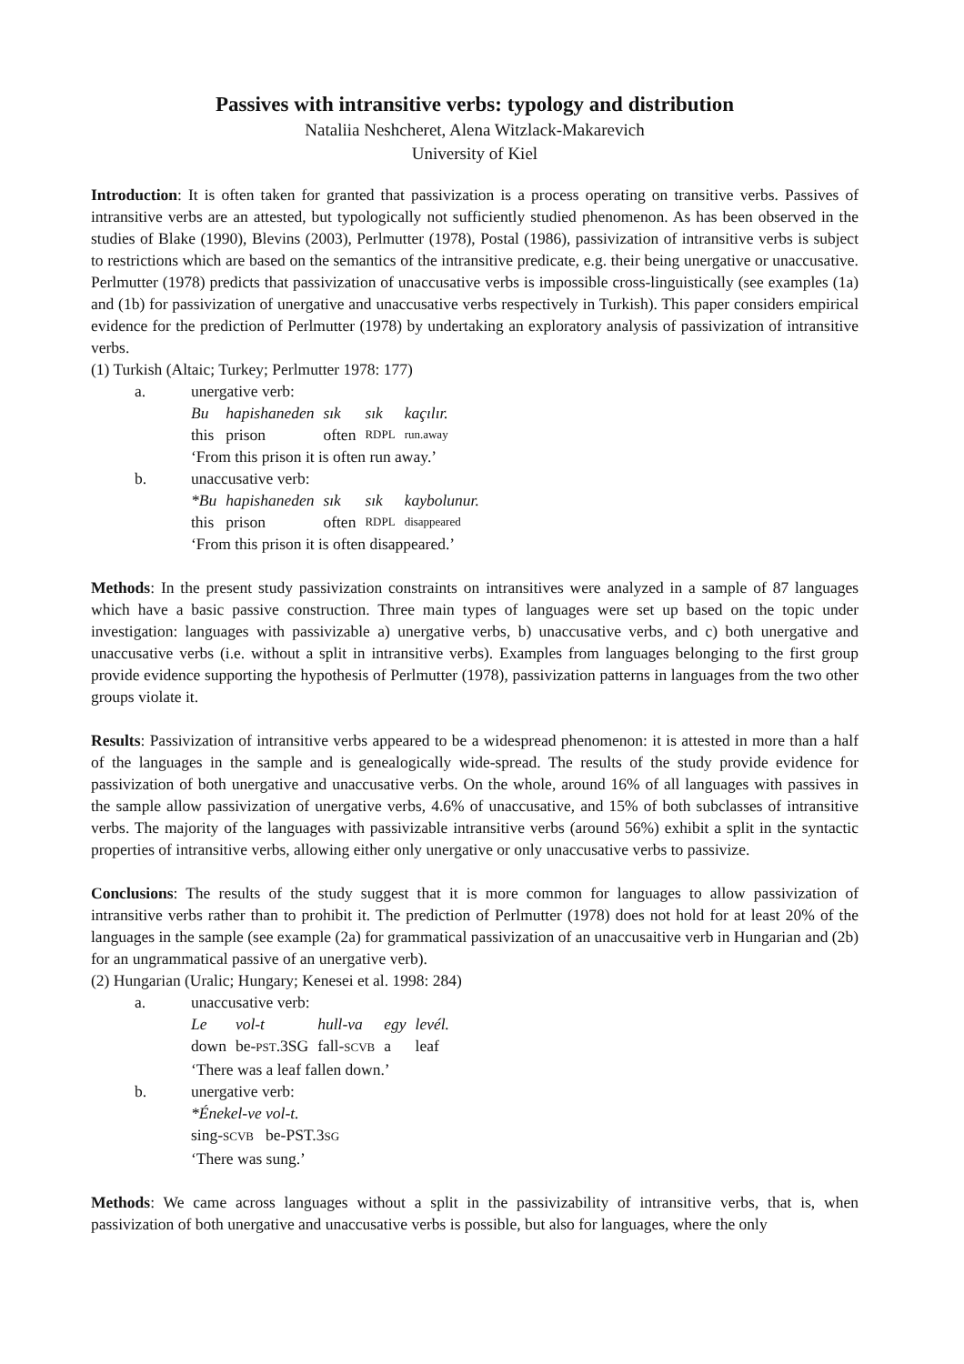Passives with intransitive verbs: typology and distribution
Nataliia Neshcheret, Alena Witzlack-Makarevich
University of Kiel
Introduction: It is often taken for granted that passivization is a process operating on transitive verbs. Passives of intransitive verbs are an attested, but typologically not sufficiently studied phenomenon. As has been observed in the studies of Blake (1990), Blevins (2003), Perlmutter (1978), Postal (1986), passivization of intransitive verbs is subject to restrictions which are based on the semantics of the intransitive predicate, e.g. their being unergative or unaccusative. Perlmutter (1978) predicts that passivization of unaccusative verbs is impossible cross-linguistically (see examples (1a) and (1b) for passivization of unergative and unaccusative verbs respectively in Turkish). This paper considers empirical evidence for the prediction of Perlmutter (1978) by undertaking an exploratory analysis of passivization of intransitive verbs.
(1) Turkish (Altaic; Turkey; Perlmutter 1978: 177)
| a. | unergative verb: | | | | |
| | Bu | hapishaneden | sık | sık | kaçılır. |
| | this | prison | often | RDPL | run.away |
| | ‘From this prison it is often run away.’ | | | | |
| b. | unaccusative verb: | | | | |
| | *Bu | hapishaneden | sık | sık | kaybolunur. |
| | this | prison | often | RDPL | disappeared |
| | ‘From this prison it is often disappeared.’ | | | | |
Methods: In the present study passivization constraints on intransitives were analyzed in a sample of 87 languages which have a basic passive construction. Three main types of languages were set up based on the topic under investigation: languages with passivizable a) unergative verbs, b) unaccusative verbs, and c) both unergative and unaccusative verbs (i.e. without a split in intransitive verbs). Examples from languages belonging to the first group provide evidence supporting the hypothesis of Perlmutter (1978), passivization patterns in languages from the two other groups violate it.
Results: Passivization of intransitive verbs appeared to be a widespread phenomenon: it is attested in more than a half of the languages in the sample and is genealogically wide-spread. The results of the study provide evidence for passivization of both unergative and unaccusative verbs. On the whole, around 16% of all languages with passives in the sample allow passivization of unergative verbs, 4.6% of unaccusative, and 15% of both subclasses of intransitive verbs. The majority of the languages with passivizable intransitive verbs (around 56%) exhibit a split in the syntactic properties of intransitive verbs, allowing either only unergative or only unaccusative verbs to passivize.
Conclusions: The results of the study suggest that it is more common for languages to allow passivization of intransitive verbs rather than to prohibit it. The prediction of Perlmutter (1978) does not hold for at least 20% of the languages in the sample (see example (2a) for grammatical passivization of an unaccusaitive verb in Hungarian and (2b) for an ungrammatical passive of an unergative verb).
(2) Hungarian (Uralic; Hungary; Kenesei et al. 1998: 284)
| a. | unaccusative verb: | | | | |
| | Le | vol-t | hull-va | egy | levél. |
| | down | be- PST .3SG | fall- SCVB | a | leaf |
| | ‘There was a leaf fallen down.’ | | | | |
| b. | unergative verb: | | | | |
| | *Énekel-ve vol-t. | | | | |
| | sing- SCVB be-PST.3 SG | | | | |
| | ‘There was sung.’ | | | | |
Methods: We came across languages without a split in the passivizability of intransitive verbs, that is, when passivization of both unergative and unaccusative verbs is possible, but also for languages, where the only